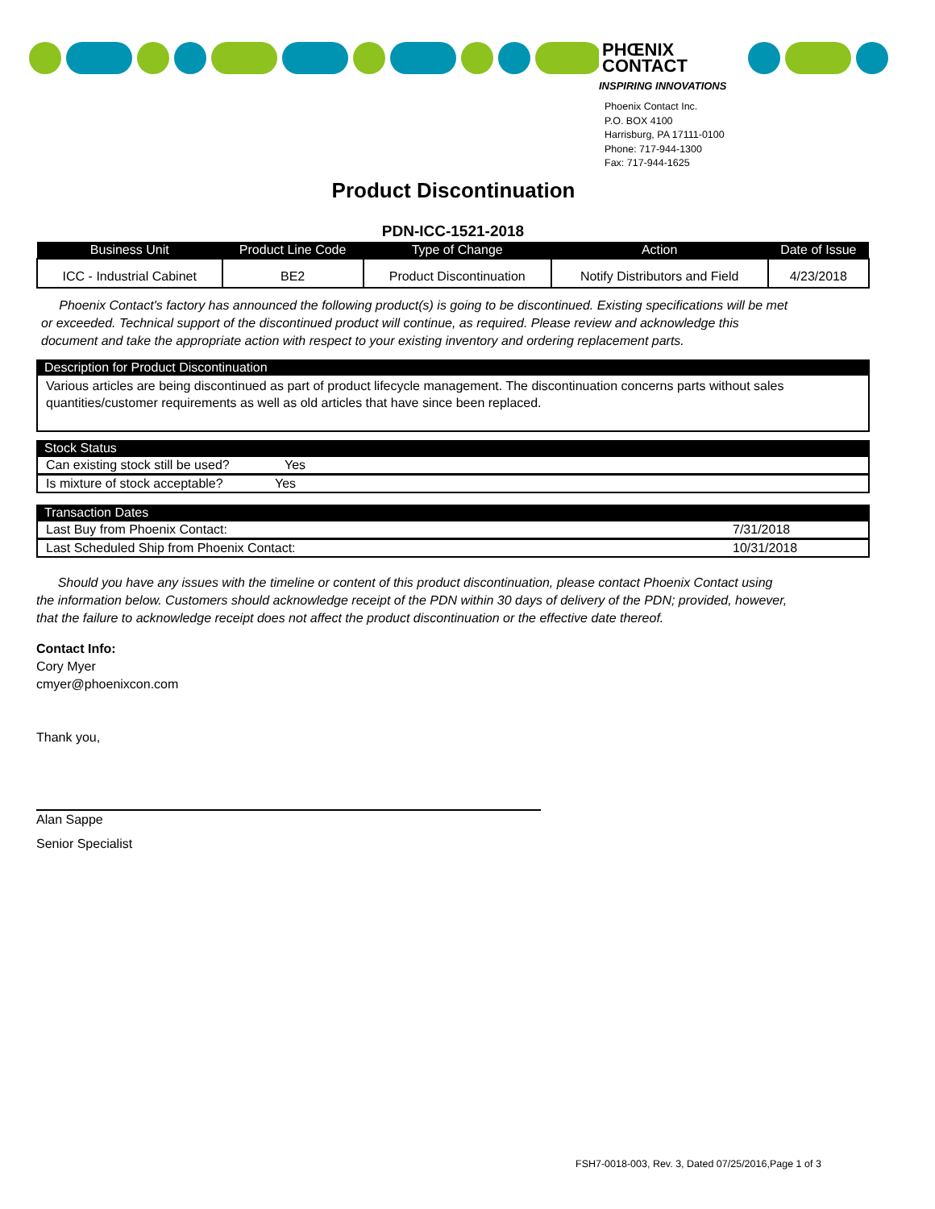PHŒNIX
CONTACT
INSPIRING INNOVATIONS
Phoenix Contact Inc.
P.O. BOX 4100
Harrisburg, PA 17111-0100
Phone: 717-944-1300
Fax: 717-944-1625
Product Discontinuation
PDN-ICC-1521-2018
| Business Unit | Product Line Code | Type of Change | Action | Date of Issue |
| --- | --- | --- | --- | --- |
| ICC - Industrial Cabinet | BE2 | Product Discontinuation | Notify Distributors and Field | 4/23/2018 |
Phoenix Contact's factory has announced the following product(s) is going to be discontinued. Existing specifications will be met or exceeded. Technical support of the discontinued product will continue, as required. Please review and acknowledge this document and take the appropriate action with respect to your existing inventory and ordering replacement parts.
Description for Product Discontinuation
Various articles are being discontinued as part of product lifecycle management. The discontinuation concerns parts without sales quantities/customer requirements as well as old articles that have since been replaced.
Stock Status
Can existing stock still be used? Yes
Is mixture of stock acceptable? Yes
Transaction Dates
Last Buy from Phoenix Contact: 7/31/2018
Last Scheduled Ship from Phoenix Contact: 10/31/2018
Should you have any issues with the timeline or content of this product discontinuation, please contact Phoenix Contact using the information below. Customers should acknowledge receipt of the PDN within 30 days of delivery of the PDN; provided, however, that the failure to acknowledge receipt does not affect the product discontinuation or the effective date thereof.
Contact Info:
Cory Myer
cmyer@phoenixcon.com
Thank you,
Alan Sappe
Senior Specialist
FSH7-0018-003, Rev. 3, Dated 07/25/2016,Page 1 of 3